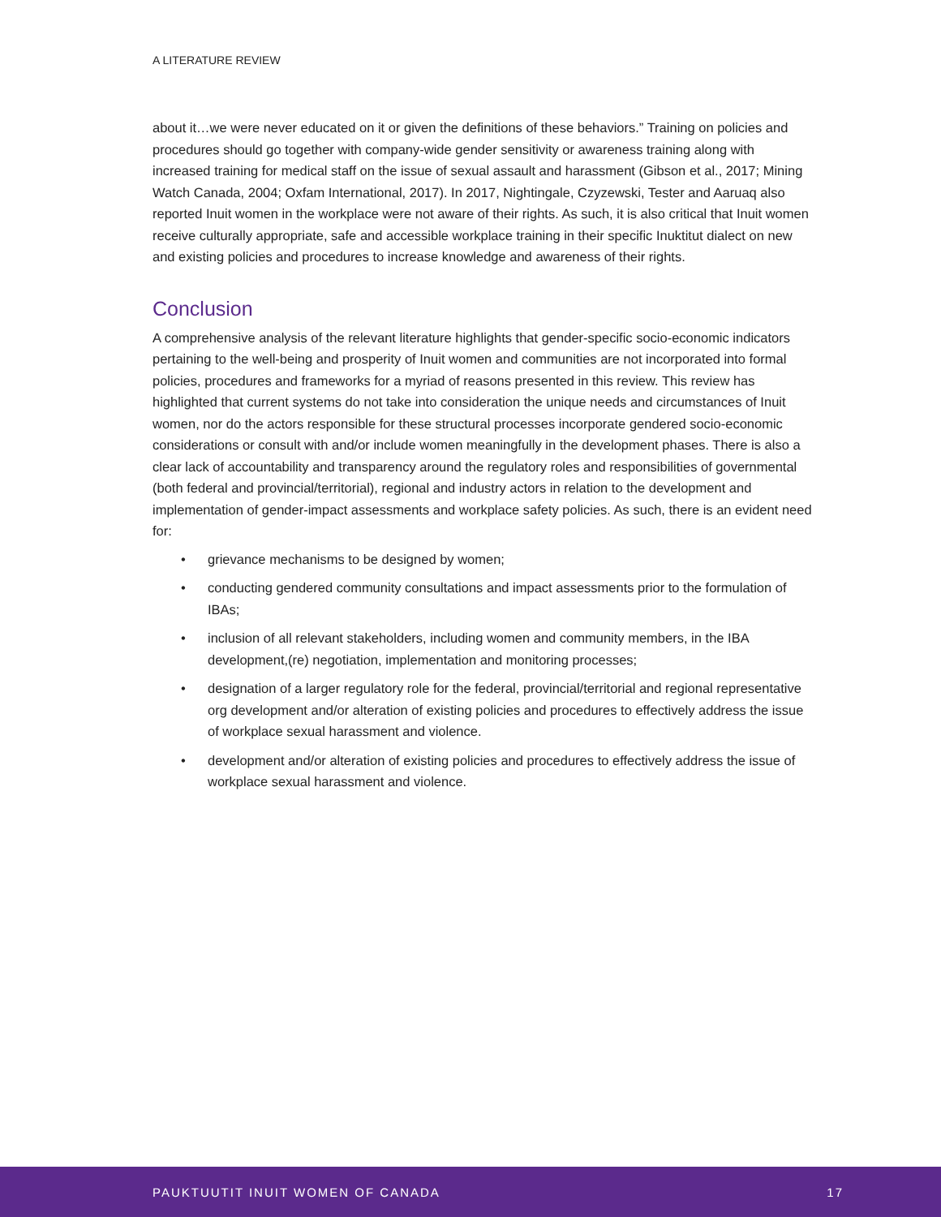A LITERATURE REVIEW
about it…we were never educated on it or given the definitions of these behaviors.” Training on policies and procedures should go together with company-wide gender sensitivity or awareness training along with increased training for medical staff on the issue of sexual assault and harassment (Gibson et al., 2017; Mining Watch Canada, 2004; Oxfam International, 2017). In 2017, Nightingale, Czyzewski, Tester and Aaruaq also reported Inuit women in the workplace were not aware of their rights. As such, it is also critical that Inuit women receive culturally appropriate, safe and accessible workplace training in their specific Inuktitut dialect on new and existing policies and procedures to increase knowledge and awareness of their rights.
Conclusion
A comprehensive analysis of the relevant literature highlights that gender-specific socio-economic indicators pertaining to the well-being and prosperity of Inuit women and communities are not incorporated into formal policies, procedures and frameworks for a myriad of reasons presented in this review. This review has highlighted that current systems do not take into consideration the unique needs and circumstances of Inuit women, nor do the actors responsible for these structural processes incorporate gendered socio-economic considerations or consult with and/or include women meaningfully in the development phases. There is also a clear lack of accountability and transparency around the regulatory roles and responsibilities of governmental (both federal and provincial/territorial), regional and industry actors in relation to the development and implementation of gender-impact assessments and workplace safety policies. As such, there is an evident need for:
• grievance mechanisms to be designed by women;
• conducting gendered community consultations and impact assessments prior to the formulation of IBAs;
• inclusion of all relevant stakeholders, including women and community members, in the IBA development,(re) negotiation, implementation and monitoring processes;
• designation of a larger regulatory role for the federal, provincial/territorial and regional representative org development and/or alteration of existing policies and procedures to effectively address the issue of workplace sexual harassment and violence.
• development and/or alteration of existing policies and procedures to effectively address the issue of workplace sexual harassment and violence.
PAUKTUUTIT INUIT WOMEN OF CANADA 17